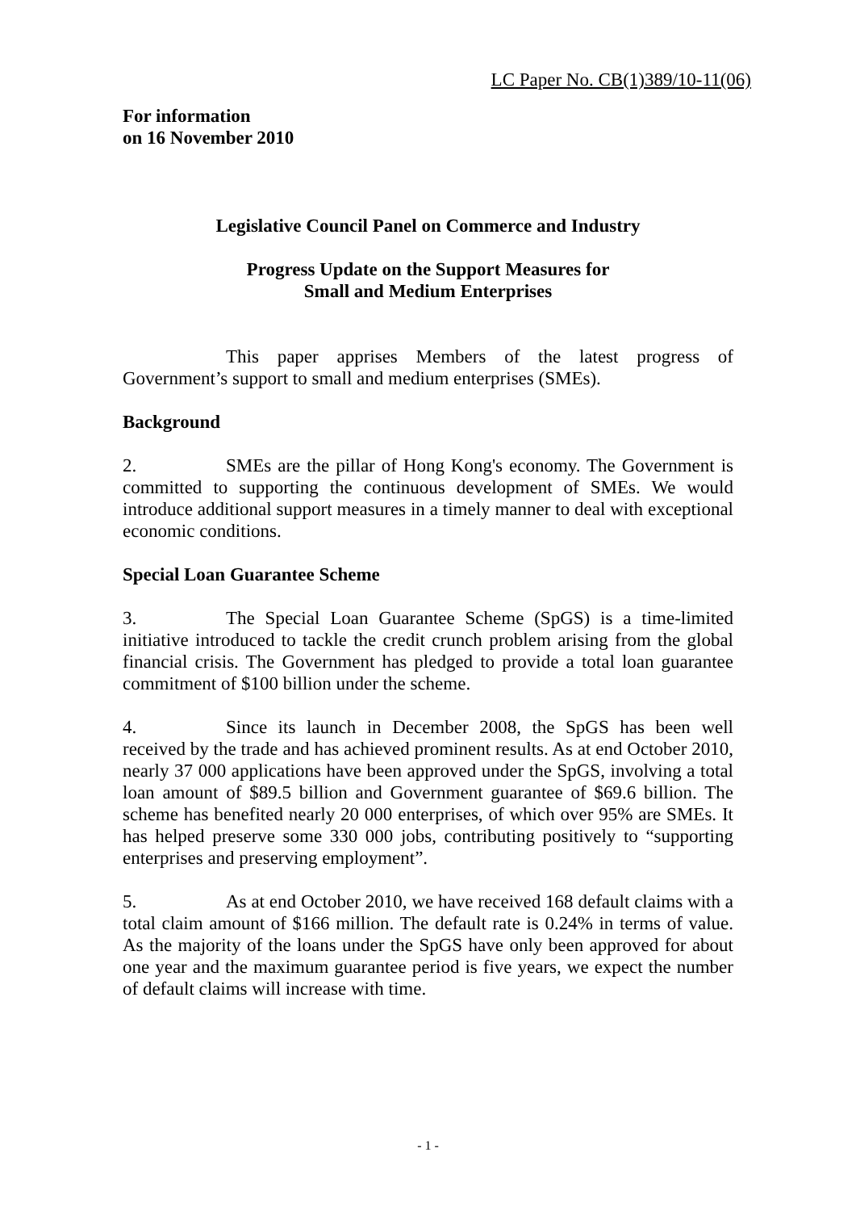LC Paper No. CB(1)389/10-11(06)
For information
on 16 November 2010
Legislative Council Panel on Commerce and Industry
Progress Update on the Support Measures for
Small and Medium Enterprises
This paper apprises Members of the latest progress of Government’s support to small and medium enterprises (SMEs).
Background
2. SMEs are the pillar of Hong Kong's economy. The Government is committed to supporting the continuous development of SMEs. We would introduce additional support measures in a timely manner to deal with exceptional economic conditions.
Special Loan Guarantee Scheme
3. The Special Loan Guarantee Scheme (SpGS) is a time-limited initiative introduced to tackle the credit crunch problem arising from the global financial crisis. The Government has pledged to provide a total loan guarantee commitment of $100 billion under the scheme.
4. Since its launch in December 2008, the SpGS has been well received by the trade and has achieved prominent results. As at end October 2010, nearly 37 000 applications have been approved under the SpGS, involving a total loan amount of $89.5 billion and Government guarantee of $69.6 billion. The scheme has benefited nearly 20 000 enterprises, of which over 95% are SMEs. It has helped preserve some 330 000 jobs, contributing positively to “supporting enterprises and preserving employment”.
5. As at end October 2010, we have received 168 default claims with a total claim amount of $166 million. The default rate is 0.24% in terms of value. As the majority of the loans under the SpGS have only been approved for about one year and the maximum guarantee period is five years, we expect the number of default claims will increase with time.
- 1 -